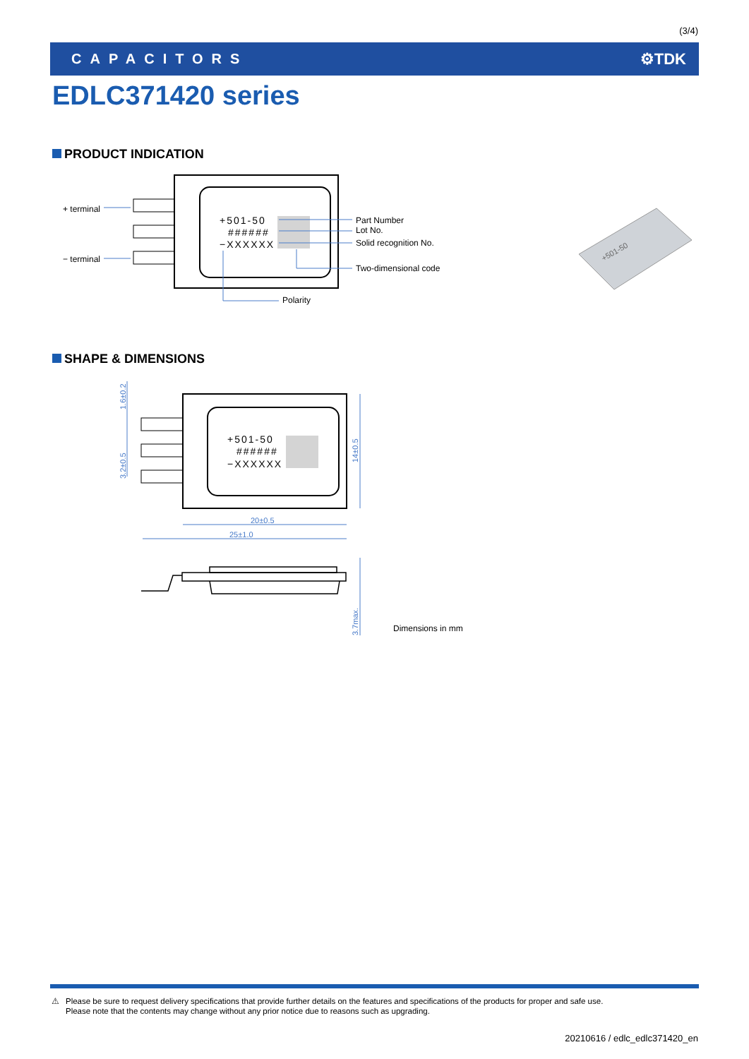(3/4)
CAPACITORS ⚙TDK
EDLC371420 series
PRODUCT INDICATION
+501-50
######
−XXXXXX
+ terminal
− terminal
Part Number
Lot No.
Solid recognition No.
Two-dimensional code
Polarity
+501-50
SHAPE & DIMENSIONS
+501-50
######
−XXXXXX
20±0.5
25±1.0
1.6±0.2
3.2±0.5
14±0.5
3.7max.
Dimensions in mm
⚠
Please be sure to request delivery specifications that provide further details on the features and specifications of the products for proper and safe use.
Please note that the contents may change without any prior notice due to reasons such as upgrading.
20210616 / edlc_edlc371420_en